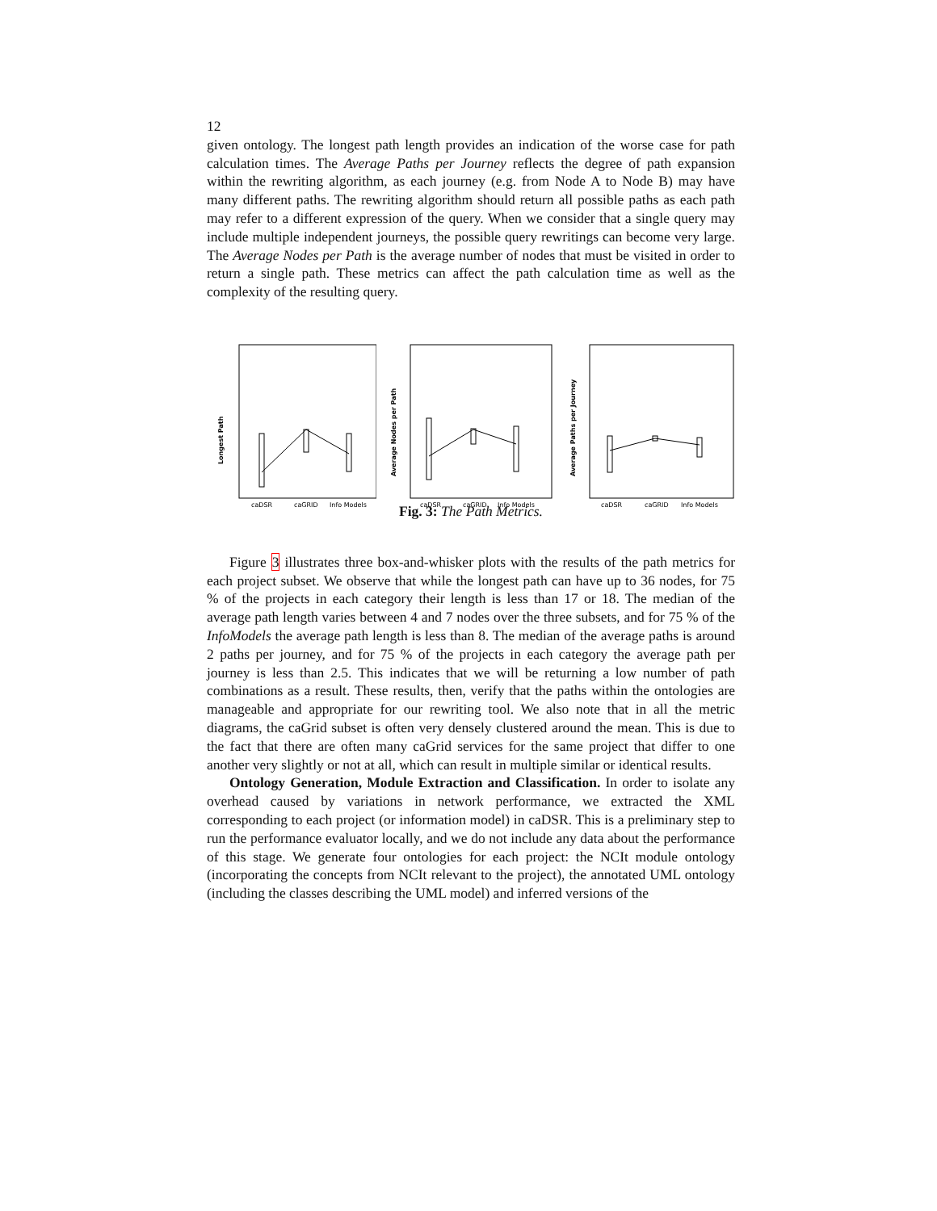12
given ontology. The longest path length provides an indication of the worse case for path calculation times. The Average Paths per Journey reflects the degree of path expansion within the rewriting algorithm, as each journey (e.g. from Node A to Node B) may have many different paths. The rewriting algorithm should return all possible paths as each path may refer to a different expression of the query. When we consider that a single query may include multiple independent journeys, the possible query rewritings can become very large. The Average Nodes per Path is the average number of nodes that must be visited in order to return a single path. These metrics can affect the path calculation time as well as the complexity of the resulting query.
Longest Path
caDSR
caGRID
Info Models
Average Nodes per Path
caDSR
caGRID
Info Models
Average Paths per Journey
caDSR
caGRID
Info Models
Fig. 3: The Path Metrics.
Figure 3 illustrates three box-and-whisker plots with the results of the path metrics for each project subset. We observe that while the longest path can have up to 36 nodes, for 75 % of the projects in each category their length is less than 17 or 18. The median of the average path length varies between 4 and 7 nodes over the three subsets, and for 75 % of the InfoModels the average path length is less than 8. The median of the average paths is around 2 paths per journey, and for 75 % of the projects in each category the average path per journey is less than 2.5. This indicates that we will be returning a low number of path combinations as a result. These results, then, verify that the paths within the ontologies are manageable and appropriate for our rewriting tool. We also note that in all the metric diagrams, the caGrid subset is often very densely clustered around the mean. This is due to the fact that there are often many caGrid services for the same project that differ to one another very slightly or not at all, which can result in multiple similar or identical results.
Ontology Generation, Module Extraction and Classification. In order to isolate any overhead caused by variations in network performance, we extracted the XML corresponding to each project (or information model) in caDSR. This is a preliminary step to run the performance evaluator locally, and we do not include any data about the performance of this stage. We generate four ontologies for each project: the NCIt module ontology (incorporating the concepts from NCIt relevant to the project), the annotated UML ontology (including the classes describing the UML model) and inferred versions of the